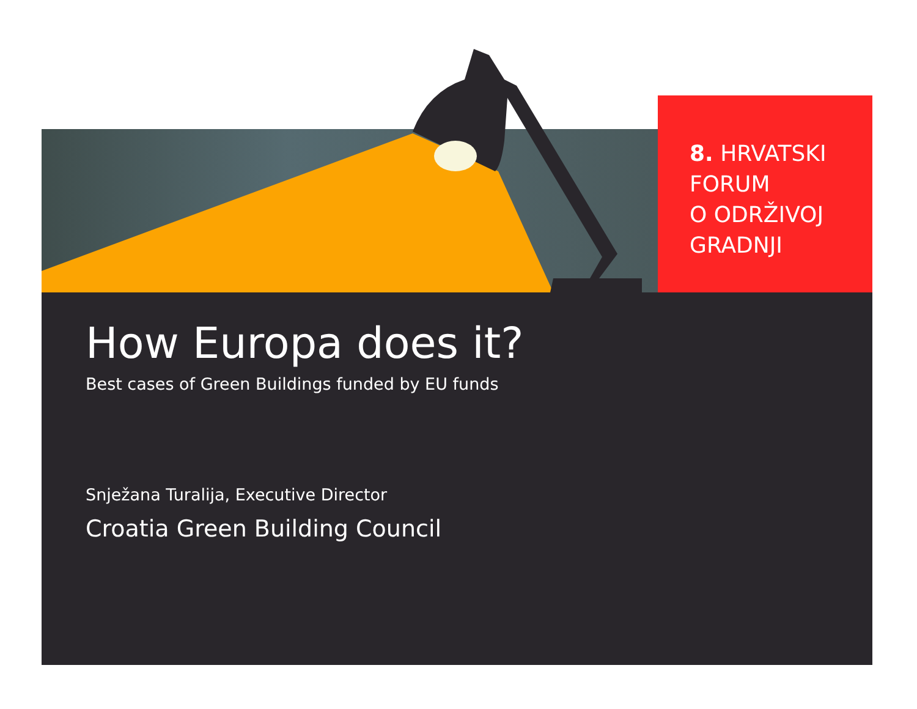8. HRVATSKI
FORUM
O ODRŽIVOJ
GRADNJI
How Europa does it?
Best cases of Green Buildings funded by EU funds
Snježana Turalija, Executive Director
Croatia Green Building Council